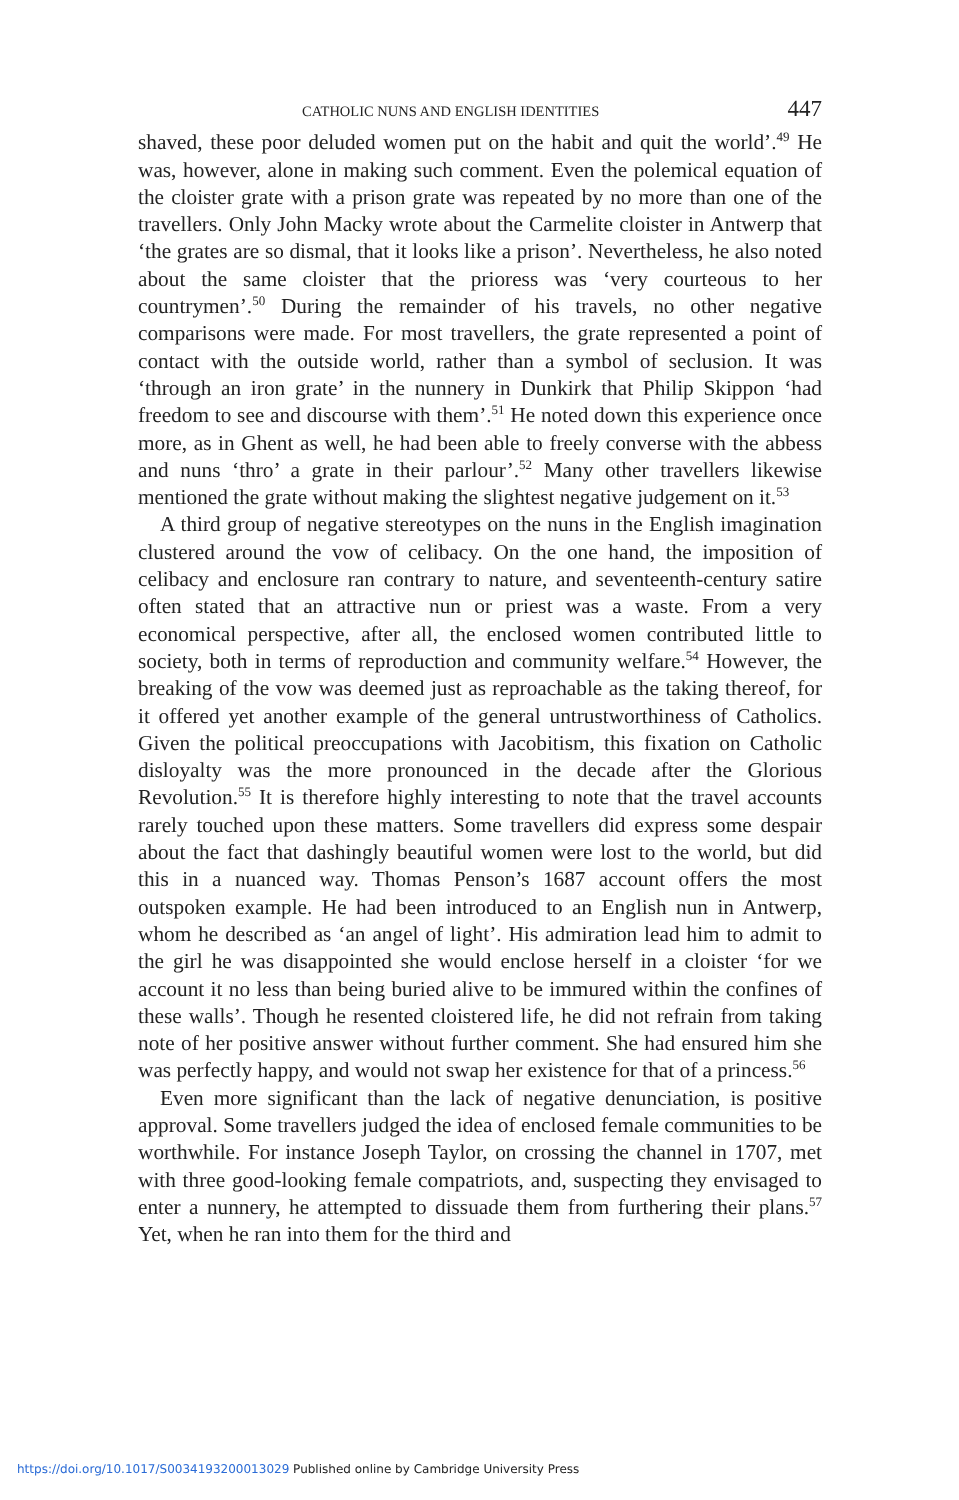CATHOLIC NUNS AND ENGLISH IDENTITIES 447
shaved, these poor deluded women put on the habit and quit the world’.<sup>49</sup> He was, however, alone in making such comment. Even the polemical equation of the cloister grate with a prison grate was repeated by no more than one of the travellers. Only John Macky wrote about the Carmelite cloister in Antwerp that ‘the grates are so dismal, that it looks like a prison’. Nevertheless, he also noted about the same cloister that the prioress was ‘very courteous to her countrymen’.<sup>50</sup> During the remainder of his travels, no other negative comparisons were made. For most travellers, the grate represented a point of contact with the outside world, rather than a symbol of seclusion. It was ‘through an iron grate’ in the nunnery in Dunkirk that Philip Skippon ‘had freedom to see and discourse with them’.<sup>51</sup> He noted down this experience once more, as in Ghent as well, he had been able to freely converse with the abbess and nuns ‘thro’ a grate in their parlour’.<sup>52</sup> Many other travellers likewise mentioned the grate without making the slightest negative judgement on it.<sup>53</sup>
A third group of negative stereotypes on the nuns in the English imagination clustered around the vow of celibacy. On the one hand, the imposition of celibacy and enclosure ran contrary to nature, and seventeenth-century satire often stated that an attractive nun or priest was a waste. From a very economical perspective, after all, the enclosed women contributed little to society, both in terms of reproduction and community welfare.<sup>54</sup> However, the breaking of the vow was deemed just as reproachable as the taking thereof, for it offered yet another example of the general untrustworthiness of Catholics. Given the political preoccupations with Jacobitism, this fixation on Catholic disloyalty was the more pronounced in the decade after the Glorious Revolution.<sup>55</sup> It is therefore highly interesting to note that the travel accounts rarely touched upon these matters. Some travellers did express some despair about the fact that dashingly beautiful women were lost to the world, but did this in a nuanced way. Thomas Penson’s 1687 account offers the most outspoken example. He had been introduced to an English nun in Antwerp, whom he described as ‘an angel of light’. His admiration lead him to admit to the girl he was disappointed she would enclose herself in a cloister ‘for we account it no less than being buried alive to be immured within the confines of these walls’. Though he resented cloistered life, he did not refrain from taking note of her positive answer without further comment. She had ensured him she was perfectly happy, and would not swap her existence for that of a princess.<sup>56</sup>
Even more significant than the lack of negative denunciation, is positive approval. Some travellers judged the idea of enclosed female communities to be worthwhile. For instance Joseph Taylor, on crossing the channel in 1707, met with three good-looking female compatriots, and, suspecting they envisaged to enter a nunnery, he attempted to dissuade them from furthering their plans.<sup>57</sup> Yet, when he ran into them for the third and
https://doi.org/10.1017/S0034193200013029 Published online by Cambridge University Press